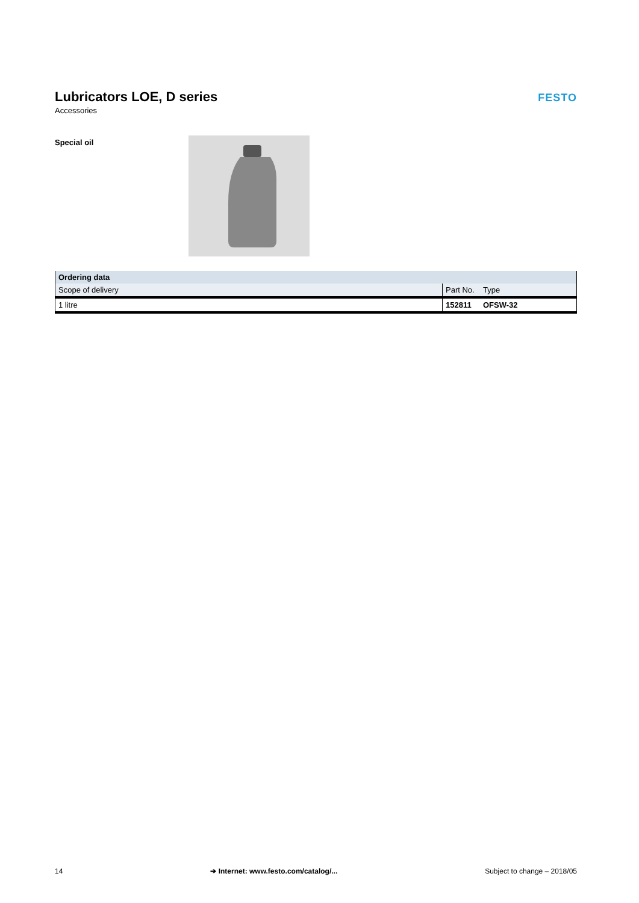Lubricators LOE, D series
Accessories
FESTO
Special oil
| Ordering data | | |
| --- | --- | --- |
| Scope of delivery | Part No. | Type |
| 1 litre | 152811 | OFSW-32 |
14 ➔ Internet: www.festo.com/catalog/... Subject to change – 2018/05